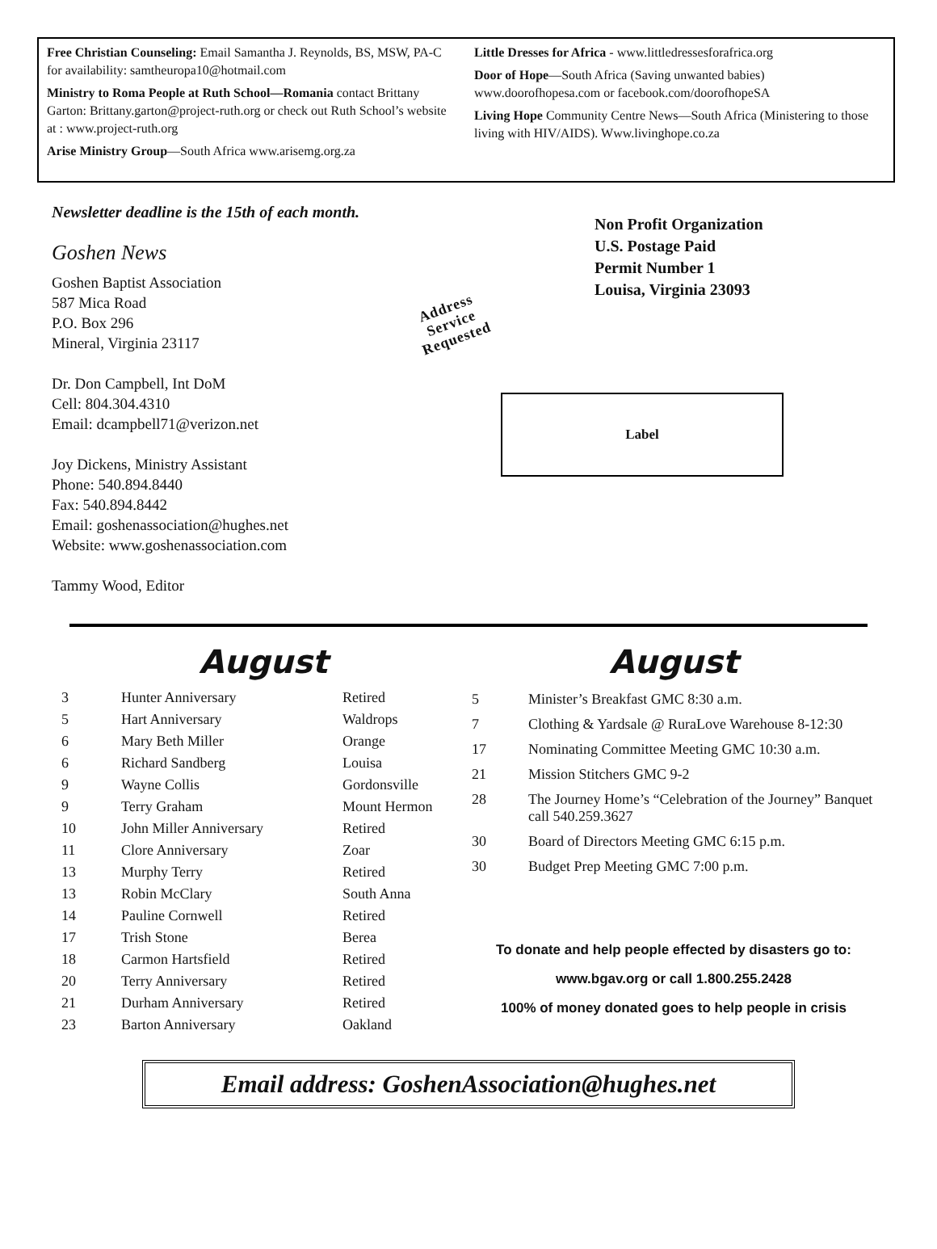Free Christian Counseling: Email Samantha J. Reynolds, BS, MSW, PA-C for availability: samtheuropa10@hotmail.com
Ministry to Roma People at Ruth School—Romania contact Brittany Garton: Brittany.garton@project-ruth.org or check out Ruth School’s website at : www.project-ruth.org
Arise Ministry Group—South Africa www.arisemg.org.za
Little Dresses for Africa - www.littledressesforafrica.org
Door of Hope—South Africa (Saving unwanted babies) www.doorofhopesa.com or facebook.com/doorofhopeSA
Living Hope Community Centre News—South Africa (Ministering to those living with HIV/AIDS). Www.livinghope.co.za
Newsletter deadline is the 15th of each month.
Goshen News
Goshen Baptist Association
587 Mica Road
P.O. Box 296
Mineral, Virginia 23117
Dr. Don Campbell, Int DoM
Cell: 804.304.4310
Email: dcampbell71@verizon.net
Joy Dickens, Ministry Assistant
Phone: 540.894.8440
Fax: 540.894.8442
Email: goshenassociation@hughes.net
Website: www.goshenassociation.com
Tammy Wood, Editor
Non Profit Organization
U.S. Postage Paid
Permit Number 1
Louisa, Virginia 23093
Address
Service
Requested
Label
August
| 3 | Hunter Anniversary | Retired |
| 5 | Hart Anniversary | Waldrops |
| 6 | Mary Beth Miller | Orange |
| 6 | Richard Sandberg | Louisa |
| 9 | Wayne Collis | Gordonsville |
| 9 | Terry Graham | Mount Hermon |
| 10 | John Miller Anniversary | Retired |
| 11 | Clore Anniversary | Zoar |
| 13 | Murphy Terry | Retired |
| 13 | Robin McClary | South Anna |
| 14 | Pauline Cornwell | Retired |
| 17 | Trish Stone | Berea |
| 18 | Carmon Hartsfield | Retired |
| 20 | Terry Anniversary | Retired |
| 21 | Durham Anniversary | Retired |
| 23 | Barton Anniversary | Oakland |
August
| 5 | Minister’s Breakfast GMC 8:30 a.m. |
| 7 | Clothing & Yardsale @ RuraLove Warehouse 8-12:30 |
| 17 | Nominating Committee Meeting GMC 10:30 a.m. |
| 21 | Mission Stitchers GMC 9-2 |
| 28 | The Journey Home’s “Celebration of the Journey” Banquet call 540.259.3627 |
| 30 | Board of Directors Meeting GMC 6:15 p.m. |
| 30 | Budget Prep Meeting GMC 7:00 p.m. |
To donate and help people effected by disasters go to:
www.bgav.org or call 1.800.255.2428
100% of money donated goes to help people in crisis
Email address: GoshenAssociation@hughes.net